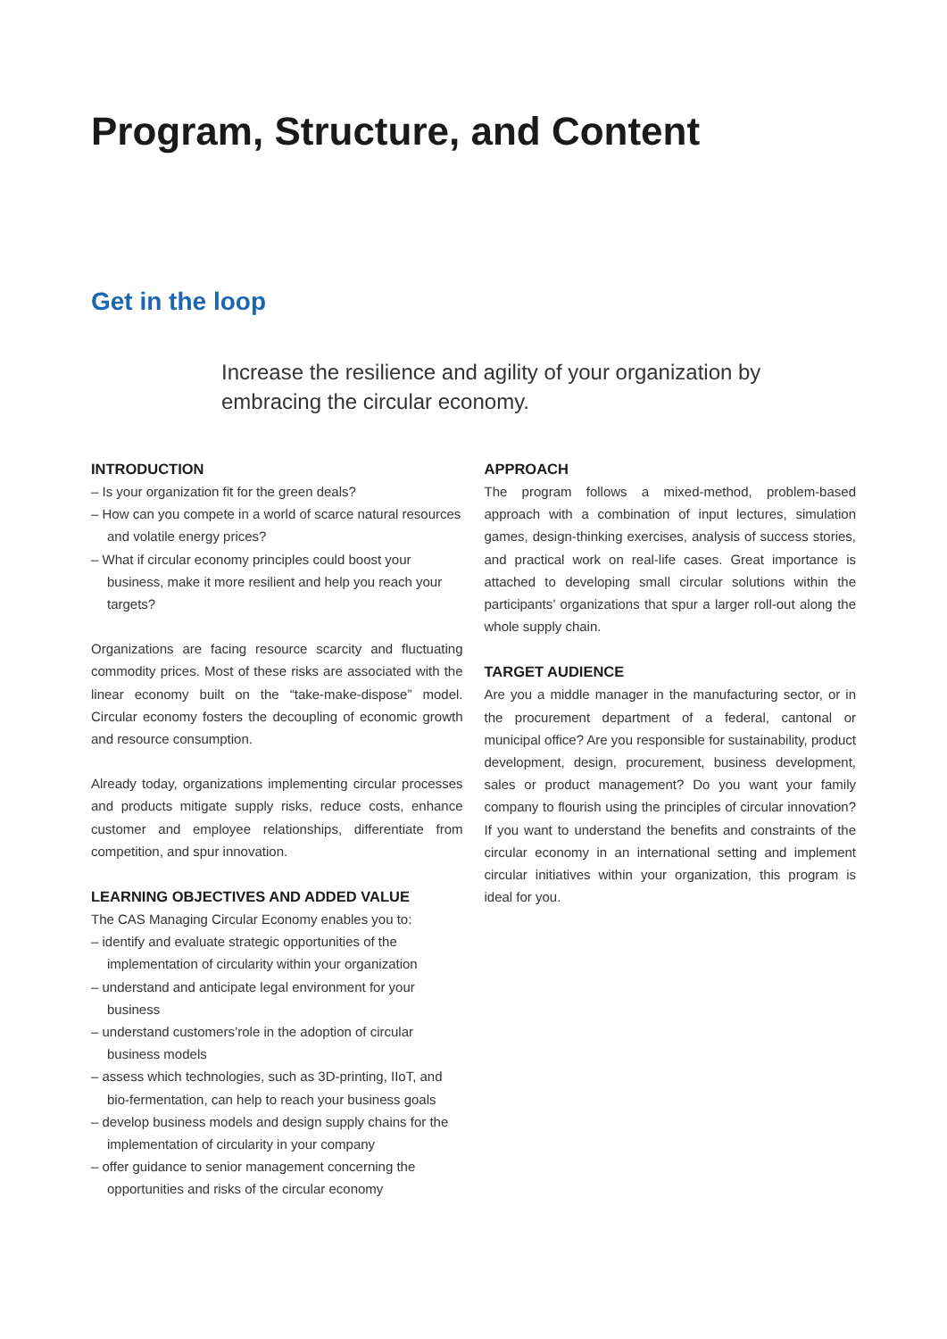Program, Structure, and Content
Get in the loop
Increase the resilience and agility of your organization by embracing the circular economy.
INTRODUCTION
– Is your organization fit for the green deals?
– How can you compete in a world of scarce natural resources and volatile energy prices?
– What if circular economy principles could boost your business, make it more resilient and help you reach your targets?
Organizations are facing resource scarcity and fluctuating commodity prices. Most of these risks are associated with the linear economy built on the “take-make-dispose” model. Circular economy fosters the decoupling of economic growth and resource consumption.
Already today, organizations implementing circular processes and products mitigate supply risks, reduce costs, enhance customer and employee relationships, differentiate from competition, and spur innovation.
LEARNING OBJECTIVES AND ADDED VALUE
The CAS Managing Circular Economy enables you to:
– identify and evaluate strategic opportunities of the implementation of circularity within your organization
– understand and anticipate legal environment for your business
– understand customers’role in the adoption of circular business models
– assess which technologies, such as 3D-printing, IIoT, and bio-fermentation, can help to reach your business goals
– develop business models and design supply chains for the implementation of circularity in your company
– offer guidance to senior management concerning the opportunities and risks of the circular economy
APPROACH
The program follows a mixed-method, problem-based approach with a combination of input lectures, simulation games, design-thinking exercises, analysis of success stories, and practical work on real-life cases. Great importance is attached to developing small circular solutions within the participants’ organizations that spur a larger roll-out along the whole supply chain.
TARGET AUDIENCE
Are you a middle manager in the manufacturing sector, or in the procurement department of a federal, cantonal or municipal office? Are you responsible for sustainability, product development, design, procurement, business development, sales or product management? Do you want your family company to flourish using the principles of circular innovation? If you want to understand the benefits and constraints of the circular economy in an international setting and implement circular initiatives within your organization, this program is ideal for you.